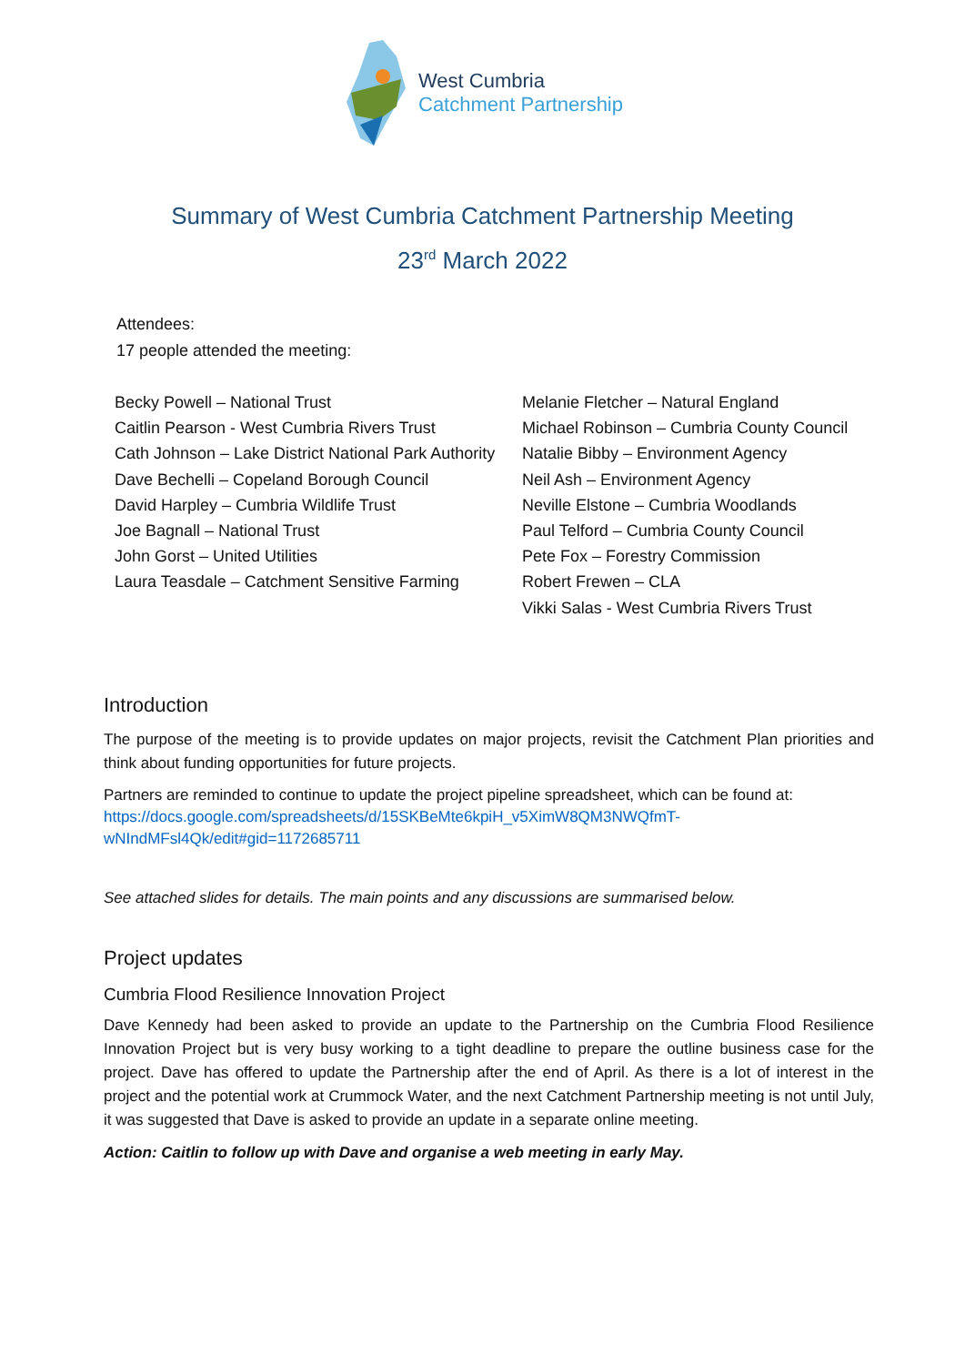West Cumbria
Catchment Partnership
Summary of West Cumbria Catchment Partnership Meeting
23<sup>rd</sup> March 2022
Attendees:
17 people attended the meeting:
Becky Powell – National Trust
Caitlin Pearson - West Cumbria Rivers Trust
Cath Johnson – Lake District National Park Authority
Dave Bechelli – Copeland Borough Council
David Harpley – Cumbria Wildlife Trust
Joe Bagnall – National Trust
John Gorst – United Utilities
Laura Teasdale – Catchment Sensitive Farming
Melanie Fletcher – Natural England
Michael Robinson – Cumbria County Council
Natalie Bibby – Environment Agency
Neil Ash – Environment Agency
Neville Elstone – Cumbria Woodlands
Paul Telford – Cumbria County Council
Pete Fox – Forestry Commission
Robert Frewen – CLA
Vikki Salas - West Cumbria Rivers Trust
Introduction
The purpose of the meeting is to provide updates on major projects, revisit the Catchment Plan priorities and think about funding opportunities for future projects.
Partners are reminded to continue to update the project pipeline spreadsheet, which can be found at:
https://docs.google.com/spreadsheets/d/15SKBeMte6kpiH_v5XimW8QM3NWQfmT-wNIndMFsl4Qk/edit#gid=1172685711
See attached slides for details. The main points and any discussions are summarised below.
Project updates
Cumbria Flood Resilience Innovation Project
Dave Kennedy had been asked to provide an update to the Partnership on the Cumbria Flood Resilience Innovation Project but is very busy working to a tight deadline to prepare the outline business case for the project. Dave has offered to update the Partnership after the end of April. As there is a lot of interest in the project and the potential work at Crummock Water, and the next Catchment Partnership meeting is not until July, it was suggested that Dave is asked to provide an update in a separate online meeting.
Action: Caitlin to follow up with Dave and organise a web meeting in early May.